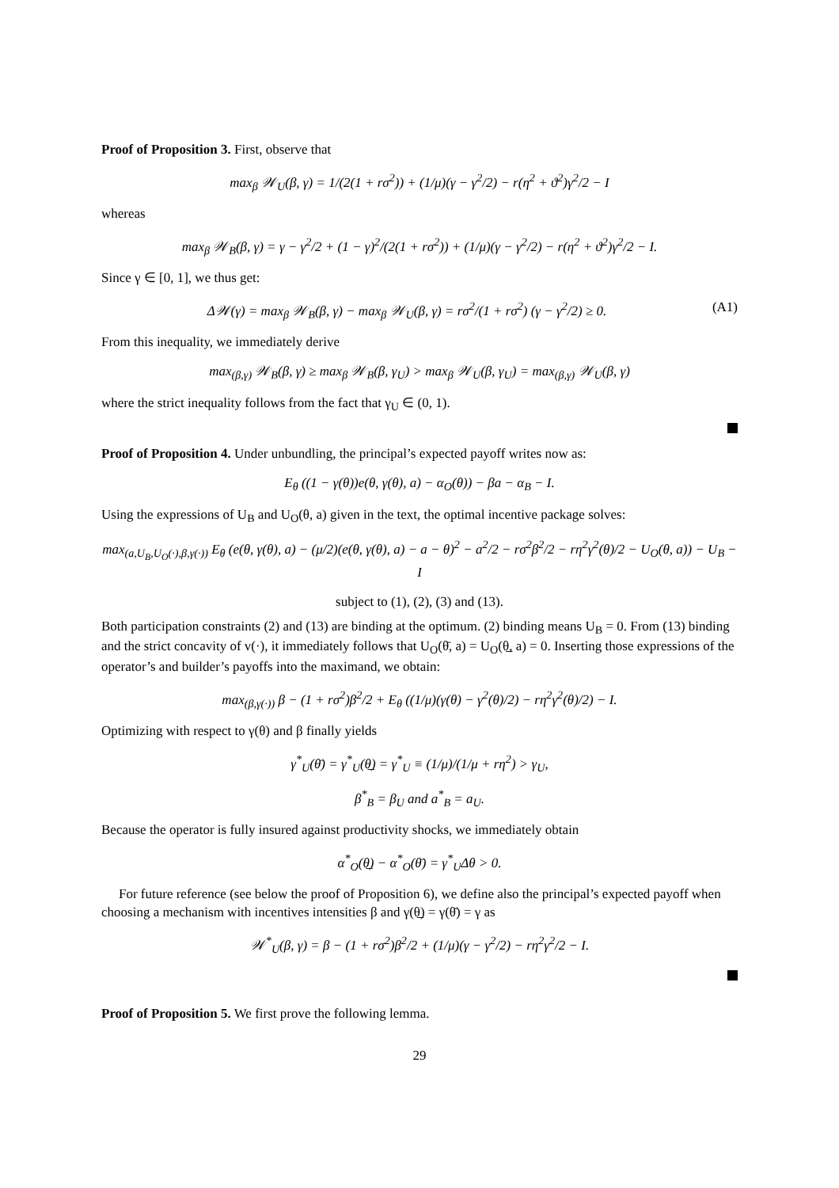Proof of Proposition 3. First, observe that
max<sub>β</sub> 𝒲<sub>U</sub>(β, γ) = 1/(2(1 + rσ<sup>2</sup>)) + (1/μ)(γ − γ<sup>2</sup>/2) − r(η<sup>2</sup> + ϑ<sup>2</sup>)γ<sup>2</sup>/2 − I
whereas
max<sub>β</sub> 𝒲<sub>B</sub>(β, γ) = γ − γ<sup>2</sup>/2 + (1 − γ)<sup>2</sup>/(2(1 + rσ<sup>2</sup>)) + (1/μ)(γ − γ<sup>2</sup>/2) − r(η<sup>2</sup> + ϑ<sup>2</sup>)γ<sup>2</sup>/2 − I.
Since γ ∈ [0, 1], we thus get:
Δ𝒲(γ) = max<sub>β</sub> 𝒲<sub>B</sub>(β, γ) − max<sub>β</sub> 𝒲<sub>U</sub>(β, γ) = rσ<sup>2</sup>/(1 + rσ<sup>2</sup>) (γ − γ<sup>2</sup>/2) ≥ 0. (A1)
From this inequality, we immediately derive
max<sub>(β,γ)</sub> 𝒲<sub>B</sub>(β, γ) ≥ max<sub>β</sub> 𝒲<sub>B</sub>(β, γ<sub>U</sub>) > max<sub>β</sub> 𝒲<sub>U</sub>(β, γ<sub>U</sub>) = max<sub>(β,γ)</sub> 𝒲<sub>U</sub>(β, γ)
where the strict inequality follows from the fact that γ<sub>U</sub> ∈ (0, 1).
Proof of Proposition 4. Under unbundling, the principal’s expected payoff writes now as:
E<sub>θ</sub> ((1 − γ(θ))e(θ, γ(θ), a) − α<sub>O</sub>(θ)) − βa − α<sub>B</sub> − I.
Using the expressions of U<sub>B</sub> and U<sub>O</sub>(θ, a) given in the text, the optimal incentive package solves:
max<sub>(a,U<sub>B</sub>,U<sub>O</sub>(·),β,γ(·))</sub> E<sub>θ</sub> (e(θ, γ(θ), a) − (μ/2)(e(θ, γ(θ), a) − a − θ)<sup>2</sup> − a<sup>2</sup>/2 − rσ<sup>2</sup>β<sup>2</sup>/2 − rη<sup>2</sup>γ<sup>2</sup>(θ)/2 − U<sub>O</sub>(θ, a)) − U<sub>B</sub> − I
subject to (1), (2), (3) and (13).
Both participation constraints (2) and (13) are binding at the optimum. (2) binding means U<sub>B</sub> = 0. From (13) binding and the strict concavity of v(·), it immediately follows that U<sub>O</sub>(θ̄, a) = U<sub>O</sub>(θ̲, a) = 0. Inserting those expressions of the operator’s and builder’s payoffs into the maximand, we obtain:
max<sub>(β,γ(·))</sub> β − (1 + rσ<sup>2</sup>)β<sup>2</sup>/2 + E<sub>θ</sub> ((1/μ)(γ(θ) − γ<sup>2</sup>(θ)/2) − rη<sup>2</sup>γ<sup>2</sup>(θ)/2) − I.
Optimizing with respect to γ(θ) and β finally yields
γ<sup>*</sup><sub>U</sub>(θ̄) = γ<sup>*</sup><sub>U</sub>(θ̲) = γ<sup>*</sup><sub>U</sub> ≡ (1/μ)/(1/μ + rη<sup>2</sup>) > γ<sub>U</sub>,
β<sup>*</sup><sub>B</sub> = β<sub>U</sub> and a<sup>*</sup><sub>B</sub> = a<sub>U</sub>.
Because the operator is fully insured against productivity shocks, we immediately obtain
α<sup>*</sup><sub>O</sub>(θ̲) − α<sup>*</sup><sub>O</sub>(θ̄) = γ<sup>*</sup><sub>U</sub>Δθ > 0.
For future reference (see below the proof of Proposition 6), we define also the principal’s expected payoff when choosing a mechanism with incentives intensities β and γ(θ̲) = γ(θ̄) = γ as
𝒲<sup>*</sup><sub>U</sub>(β, γ) = β − (1 + rσ<sup>2</sup>)β<sup>2</sup>/2 + (1/μ)(γ − γ<sup>2</sup>/2) − rη<sup>2</sup>γ<sup>2</sup>/2 − I.
Proof of Proposition 5. We first prove the following lemma.
29